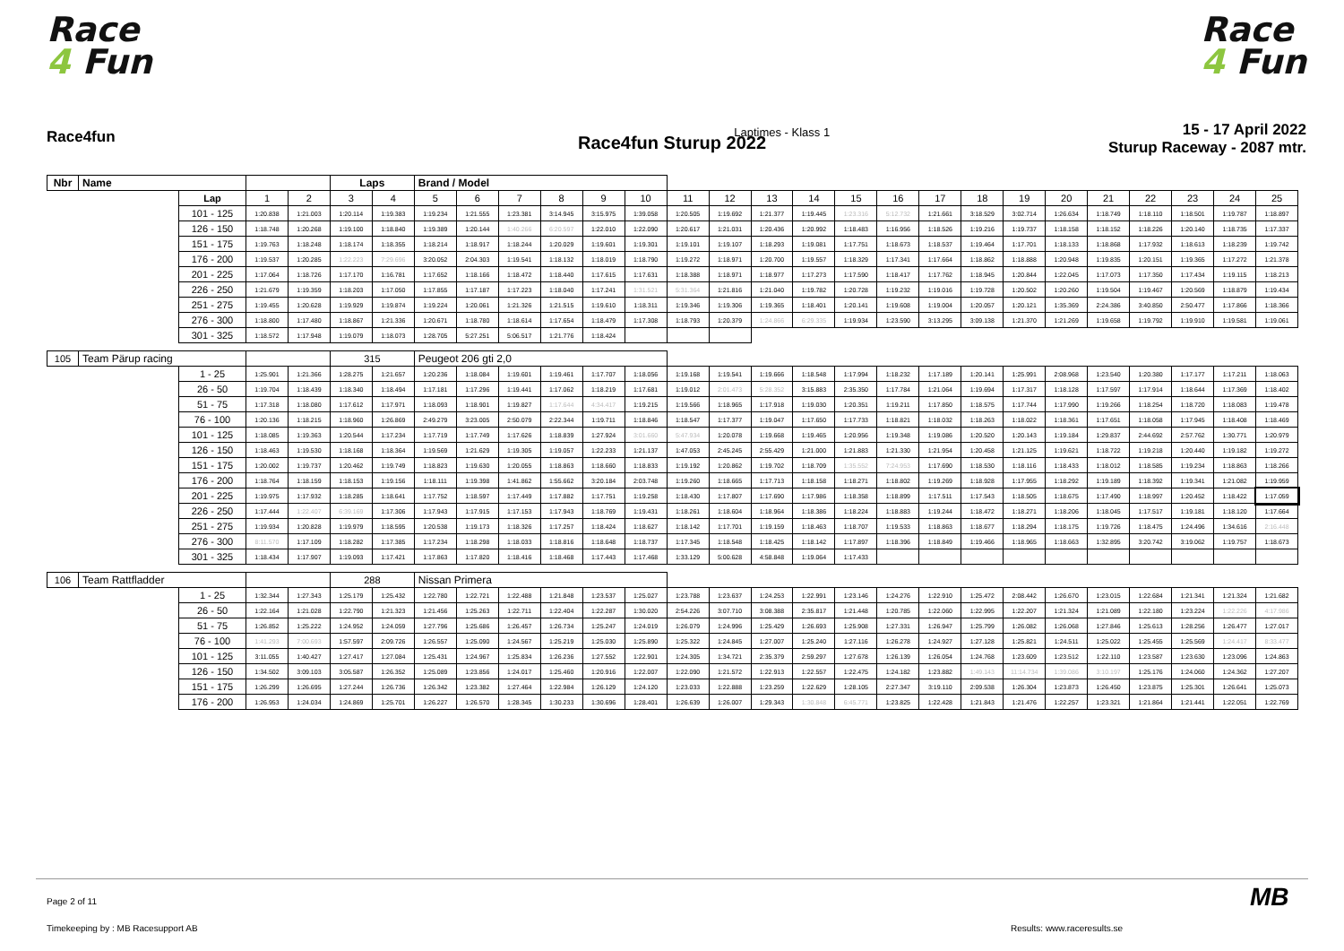Race
4 Fun
Race
4 Fun
Race4fun Sturup 2022
Race4fun
Laptimes - Klass 1
15 - 17 April 2022
Sturup Raceway - 2087 mtr.
| Nbr | Name | | | | Laps | | Brand / Model | | | | | | | | | | | | | | | | | | | | |
| | | Lap | 1 | 2 | 3 | 4 | 5 | 6 | 7 | 8 | 9 | 10 | 11 | 12 | 13 | 14 | 15 | 16 | 17 | 18 | 19 | 20 | 21 | 22 | 23 | 24 | 25 |
| | | 101 - 125 | 1:20.838 | 1:21.003 | 1:20.114 | 1:19.383 | 1:19.234 | 1:21.555 | 1:23.381 | 3:14.945 | 3:15.975 | 1:39.058 | 1:20.505 | 1:19.692 | 1:21.377 | 1:19.445 | 1:23.316 | 5:12.732 | 1:21.661 | 3:18.529 | 3:02.714 | 1:26.634 | 1:18.749 | 1:18.110 | 1:18.501 | 1:19.787 | 1:18.897 |
| | | 126 - 150 | 1:18.748 | 1:20.268 | 1:19.100 | 1:18.840 | 1:19.389 | 1:20.144 | 1:40.266 | 6:20.597 | 1:22.010 | 1:22.090 | 1:20.617 | 1:21.031 | 1:20.436 | 1:20.992 | 1:18.483 | 1:16.956 | 1:18.526 | 1:19.216 | 1:19.737 | 1:18.158 | 1:18.152 | 1:18.226 | 1:20.140 | 1:18.735 | 1:17.337 |
| | | 151 - 175 | 1:19.763 | 1:18.248 | 1:18.174 | 1:18.355 | 1:18.214 | 1:18.917 | 1:18.244 | 1:20.029 | 1:19.601 | 1:19.301 | 1:19.101 | 1:19.107 | 1:18.293 | 1:19.081 | 1:17.751 | 1:18.673 | 1:18.537 | 1:19.464 | 1:17.701 | 1:18.133 | 1:18.868 | 1:17.932 | 1:18.613 | 1:18.239 | 1:19.742 |
| | | 176 - 200 | 1:19.537 | 1:20.285 | 1:22.223 | 7:29.696 | 3:20.052 | 2:04.303 | 1:19.541 | 1:18.132 | 1:18.019 | 1:18.790 | 1:19.272 | 1:18.971 | 1:20.700 | 1:19.557 | 1:18.329 | 1:17.341 | 1:17.664 | 1:18.862 | 1:18.888 | 1:20.948 | 1:19.835 | 1:20.151 | 1:19.365 | 1:17.272 | 1:21.378 |
| | | 201 - 225 | 1:17.064 | 1:18.726 | 1:17.170 | 1:16.781 | 1:17.652 | 1:18.166 | 1:18.472 | 1:18.440 | 1:17.615 | 1:17.631 | 1:18.388 | 1:18.971 | 1:18.977 | 1:17.273 | 1:17.590 | 1:18.417 | 1:17.762 | 1:18.945 | 1:20.844 | 1:22.045 | 1:17.073 | 1:17.350 | 1:17.434 | 1:19.115 | 1:18.213 |
| | | 226 - 250 | 1:21.679 | 1:19.359 | 1:18.203 | 1:17.050 | 1:17.855 | 1:17.187 | 1:17.223 | 1:18.040 | 1:17.241 | 1:31.521 | 5:31.364 | 1:21.816 | 1:21.040 | 1:19.782 | 1:20.728 | 1:19.232 | 1:19.016 | 1:19.728 | 1:20.502 | 1:20.260 | 1:19.504 | 1:19.467 | 1:20.569 | 1:18.879 | 1:19.434 |
| | | 251 - 275 | 1:19.455 | 1:20.628 | 1:19.929 | 1:19.874 | 1:19.224 | 1:20.061 | 1:21.326 | 1:21.515 | 1:19.610 | 1:18.311 | 1:19.346 | 1:19.306 | 1:19.365 | 1:18.401 | 1:20.141 | 1:19.608 | 1:19.004 | 1:20.057 | 1:20.121 | 1:35.369 | 2:24.386 | 3:40.850 | 2:50.477 | 1:17.866 | 1:18.366 |
| | | 276 - 300 | 1:18.800 | 1:17.480 | 1:18.867 | 1:21.336 | 1:20.671 | 1:18.780 | 1:18.614 | 1:17.654 | 1:18.479 | 1:17.308 | 1:18.793 | 1:20.379 | 1:24.866 | 6:29.335 | 1:19.934 | 1:23.590 | 3:13.295 | 3:09.138 | 1:21.370 | 1:21.269 | 1:19.658 | 1:19.792 | 1:19.910 | 1:19.581 | 1:19.061 |
| | | 301 - 325 | 1:18.572 | 1:17.948 | 1:19.079 | 1:18.073 | 1:28.705 | 5:27.251 | 5:06.517 | 1:21.776 | 1:18.424 | | | | | | | | | | | | | | | | |
| 105 | Team Pärup racing | | | | 315 | | Peugeot 206 gti 2,0 | | | | | | | | | | | | | | | | | | | | |
| | | 1 - 25 | 1:25.901 | 1:21.366 | 1:28.275 | 1:21.657 | 1:20.236 | 1:18.084 | 1:19.601 | 1:19.461 | 1:17.707 | 1:18.056 | 1:19.168 | 1:19.541 | 1:19.666 | 1:18.548 | 1:17.994 | 1:18.232 | 1:17.189 | 1:20.141 | 1:25.991 | 2:08.968 | 1:23.540 | 1:20.380 | 1:17.177 | 1:17.211 | 1:18.063 |
| | | 26 - 50 | 1:19.704 | 1:18.439 | 1:18.340 | 1:18.494 | 1:17.181 | 1:17.296 | 1:19.441 | 1:17.062 | 1:18.219 | 1:17.681 | 1:19.012 | 2:01.473 | 5:28.352 | 3:15.883 | 2:35.350 | 1:17.784 | 1:21.064 | 1:19.694 | 1:17.317 | 1:18.128 | 1:17.597 | 1:17.914 | 1:18.644 | 1:17.369 | 1:18.402 |
| | | 51 - 75 | 1:17.318 | 1:18.080 | 1:17.612 | 1:17.971 | 1:18.093 | 1:18.901 | 1:19.827 | 1:17.644 | 4:34.417 | 1:19.215 | 1:19.566 | 1:18.965 | 1:17.918 | 1:19.030 | 1:20.351 | 1:19.211 | 1:17.850 | 1:18.575 | 1:17.744 | 1:17.990 | 1:19.266 | 1:18.254 | 1:18.720 | 1:18.083 | 1:19.478 |
| | | 76 - 100 | 1:20.136 | 1:18.215 | 1:18.960 | 1:26.869 | 2:49.279 | 3:23.005 | 2:50.079 | 2:22.344 | 1:19.711 | 1:18.846 | 1:18.547 | 1:17.377 | 1:19.047 | 1:17.650 | 1:17.733 | 1:18.821 | 1:18.032 | 1:18.263 | 1:18.022 | 1:18.361 | 1:17.651 | 1:18.058 | 1:17.945 | 1:18.408 | 1:18.469 |
| | | 101 - 125 | 1:18.085 | 1:19.363 | 1:20.544 | 1:17.234 | 1:17.719 | 1:17.749 | 1:17.626 | 1:18.839 | 1:27.924 | 3:01.660 | 5:47.934 | 1:20.078 | 1:19.668 | 1:19.465 | 1:20.956 | 1:19.348 | 1:19.086 | 1:20.520 | 1:20.143 | 1:19.184 | 1:29.837 | 2:44.692 | 2:57.762 | 1:30.771 | 1:20.979 |
| | | 126 - 150 | 1:18.463 | 1:19.530 | 1:18.168 | 1:18.364 | 1:19.569 | 1:21.629 | 1:19.305 | 1:19.057 | 1:22.233 | 1:21.137 | 1:47.053 | 2:45.245 | 2:55.429 | 1:21.000 | 1:21.883 | 1:21.330 | 1:21.954 | 1:20.458 | 1:21.125 | 1:19.621 | 1:18.722 | 1:19.218 | 1:20.440 | 1:19.182 | 1:19.272 |
| | | 151 - 175 | 1:20.002 | 1:19.737 | 1:20.462 | 1:19.749 | 1:18.823 | 1:19.630 | 1:20.055 | 1:18.863 | 1:18.660 | 1:18.833 | 1:19.192 | 1:20.862 | 1:19.702 | 1:18.709 | 1:35.552 | 7:24.953 | 1:17.690 | 1:18.530 | 1:18.116 | 1:18.433 | 1:18.012 | 1:18.585 | 1:19.234 | 1:18.863 | 1:18.266 |
| | | 176 - 200 | 1:18.764 | 1:18.159 | 1:18.153 | 1:19.156 | 1:18.111 | 1:19.398 | 1:41.862 | 1:55.662 | 3:20.184 | 2:03.748 | 1:19.260 | 1:18.665 | 1:17.713 | 1:18.158 | 1:18.271 | 1:18.802 | 1:19.269 | 1:18.928 | 1:17.955 | 1:18.292 | 1:19.189 | 1:18.392 | 1:19.341 | 1:21.082 | 1:19.959 |
| | | 201 - 225 | 1:19.975 | 1:17.932 | 1:18.285 | 1:18.641 | 1:17.752 | 1:18.597 | 1:17.449 | 1:17.882 | 1:17.751 | 1:19.258 | 1:18.430 | 1:17.807 | 1:17.690 | 1:17.986 | 1:18.358 | 1:18.899 | 1:17.511 | 1:17.543 | 1:18.505 | 1:18.675 | 1:17.490 | 1:18.997 | 1:20.452 | 1:18.422 | 1:17.059 |
| | | 226 - 250 | 1:17.444 | 1:22.407 | 6:39.169 | 1:17.306 | 1:17.943 | 1:17.915 | 1:17.153 | 1:17.943 | 1:18.769 | 1:19.431 | 1:18.261 | 1:18.604 | 1:18.964 | 1:18.386 | 1:18.224 | 1:18.883 | 1:19.244 | 1:18.472 | 1:18.271 | 1:18.206 | 1:18.045 | 1:17.517 | 1:19.181 | 1:18.120 | 1:17.664 |
| | | 251 - 275 | 1:19.934 | 1:20.828 | 1:19.979 | 1:18.595 | 1:20.538 | 1:19.173 | 1:18.326 | 1:17.257 | 1:18.424 | 1:18.627 | 1:18.142 | 1:17.701 | 1:19.159 | 1:18.463 | 1:18.707 | 1:19.533 | 1:18.863 | 1:18.677 | 1:18.294 | 1:18.175 | 1:19.726 | 1:18.475 | 1:24.496 | 1:34.616 | 2:16.448 |
| | | 276 - 300 | 8:11.570 | 1:17.109 | 1:18.282 | 1:17.385 | 1:17.234 | 1:18.298 | 1:18.033 | 1:18.816 | 1:18.648 | 1:18.737 | 1:17.345 | 1:18.548 | 1:18.425 | 1:18.142 | 1:17.897 | 1:18.396 | 1:18.849 | 1:19.466 | 1:18.965 | 1:18.663 | 1:32.895 | 3:20.742 | 3:19.062 | 1:19.757 | 1:18.673 |
| | | 301 - 325 | 1:18.434 | 1:17.907 | 1:19.093 | 1:17.421 | 1:17.863 | 1:17.820 | 1:18.416 | 1:18.468 | 1:17.443 | 1:17.468 | 1:33.129 | 5:00.628 | 4:58.848 | 1:19.064 | 1:17.433 | | | | | | | | | | |
| 106 | Team Rattfladder | | | | 288 | | Nissan Primera | | | | | | | | | | | | | | | | | | | | |
| | | 1 - 25 | 1:32.344 | 1:27.343 | 1:25.179 | 1:25.432 | 1:22.780 | 1:22.721 | 1:22.488 | 1:21.848 | 1:23.537 | 1:25.027 | 1:23.788 | 1:23.637 | 1:24.253 | 1:22.991 | 1:23.146 | 1:24.276 | 1:22.910 | 1:25.472 | 2:08.442 | 1:26.670 | 1:23.015 | 1:22.684 | 1:21.341 | 1:21.324 | 1:21.682 |
| | | 26 - 50 | 1:22.164 | 1:21.028 | 1:22.790 | 1:21.323 | 1:21.456 | 1:25.263 | 1:22.711 | 1:22.404 | 1:22.287 | 1:30.020 | 2:54.226 | 3:07.710 | 3:08.388 | 2:35.817 | 1:21.448 | 1:20.785 | 1:22.060 | 1:22.995 | 1:22.207 | 1:21.324 | 1:21.089 | 1:22.180 | 1:23.224 | 1:22.226 | 4:17.986 |
| | | 51 - 75 | 1:26.852 | 1:25.222 | 1:24.952 | 1:24.059 | 1:27.796 | 1:25.686 | 1:26.457 | 1:26.734 | 1:25.247 | 1:24.019 | 1:26.079 | 1:24.996 | 1:25.429 | 1:26.693 | 1:25.908 | 1:27.331 | 1:26.947 | 1:25.799 | 1:26.082 | 1:26.068 | 1:27.846 | 1:25.613 | 1:28.256 | 1:26.477 | 1:27.017 |
| | | 76 - 100 | 1:41.293 | 7:00.693 | 1:57.597 | 2:09.726 | 1:26.557 | 1:25.090 | 1:24.567 | 1:25.219 | 1:25.030 | 1:25.890 | 1:25.322 | 1:24.845 | 1:27.007 | 1:25.240 | 1:27.116 | 1:26.278 | 1:24.927 | 1:27.128 | 1:25.821 | 1:24.511 | 1:25.022 | 1:25.455 | 1:25.569 | 1:24.417 | 8:33.477 |
| | | 101 - 125 | 3:11.055 | 1:40.427 | 1:27.417 | 1:27.084 | 1:25.431 | 1:24.967 | 1:25.834 | 1:26.236 | 1:27.552 | 1:22.901 | 1:24.305 | 1:34.721 | 2:35.379 | 2:59.297 | 1:27.678 | 1:26.139 | 1:26.054 | 1:24.768 | 1:23.609 | 1:23.512 | 1:22.110 | 1:23.587 | 1:23.630 | 1:23.096 | 1:24.863 |
| | | 126 - 150 | 1:34.502 | 3:09.103 | 3:05.587 | 1:26.352 | 1:25.089 | 1:23.856 | 1:24.017 | 1:25.460 | 1:20.916 | 1:22.007 | 1:22.090 | 1:21.572 | 1:22.913 | 1:22.557 | 1:22.475 | 1:24.182 | 1:23.882 | 1:49.143 | 11:14.734 | 1:39.086 | 3:10.197 | 1:25.176 | 1:24.060 | 1:24.362 | 1:27.207 |
| | | 151 - 175 | 1:26.299 | 1:26.695 | 1:27.244 | 1:26.736 | 1:26.342 | 1:23.382 | 1:27.464 | 1:22.984 | 1:26.129 | 1:24.120 | 1:23.033 | 1:22.888 | 1:23.259 | 1:22.629 | 1:28.105 | 2:27.347 | 3:19.110 | 2:09.538 | 1:26.304 | 1:23.873 | 1:26.450 | 1:23.875 | 1:25.301 | 1:26.641 | 1:25.073 |
| | | 176 - 200 | 1:26.953 | 1:24.034 | 1:24.869 | 1:25.701 | 1:26.227 | 1:26.570 | 1:28.345 | 1:30.233 | 1:30.696 | 1:28.401 | 1:26.639 | 1:26.007 | 1:29.343 | 1:30.848 | 6:45.771 | 1:23.825 | 1:22.428 | 1:21.843 | 1:21.476 | 1:22.257 | 1:23.321 | 1:21.864 | 1:21.441 | 1:22.051 | 1:22.769 |
Page 2 of 11
Timekeeping by : MB Racesupport AB
Results: www.raceresults.se
MB